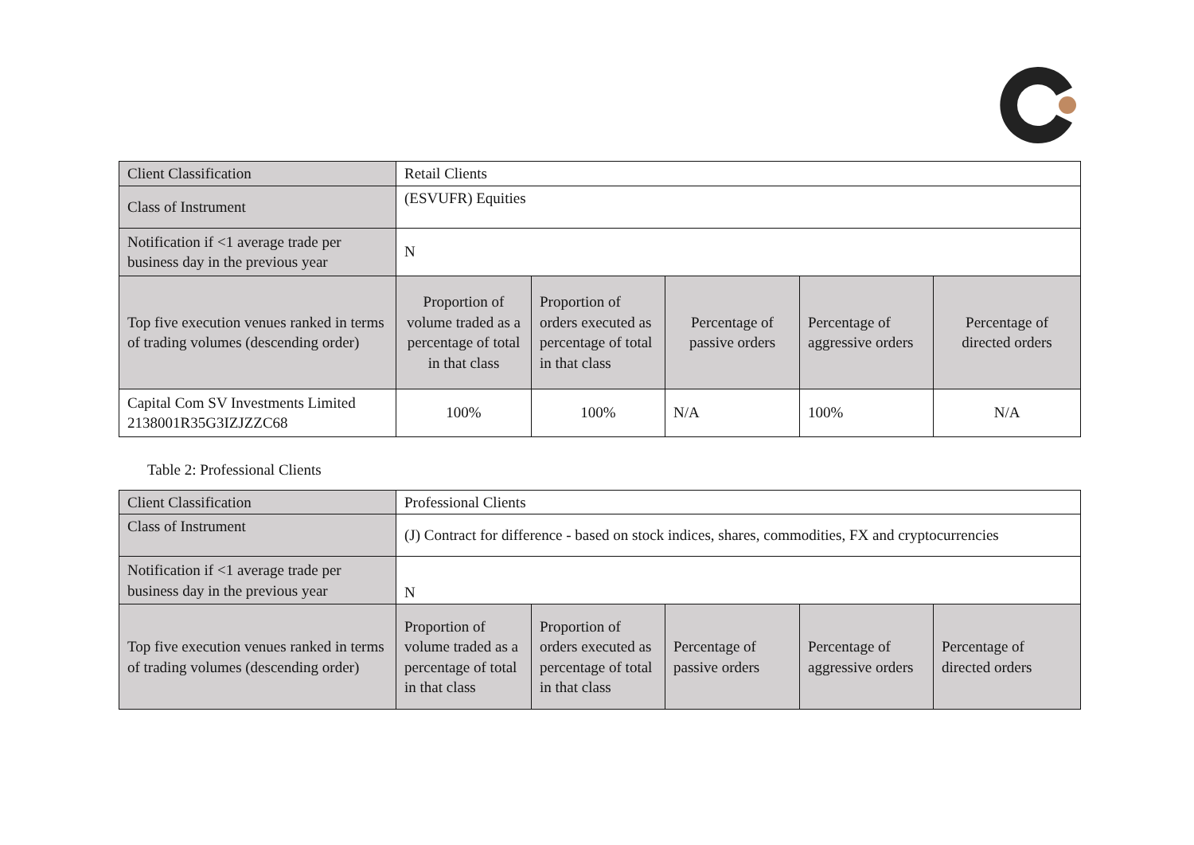| Client Classification | Retail Clients | | | | |
| Class of Instrument | (ESVUFR) Equities | | | | |
| Notification if <1 average trade per business day in the previous year | N | | | | |
| Top five execution venues ranked in terms of trading volumes (descending order) | Proportion of volume traded as a percentage of total in that class | Proportion of orders executed as percentage of total in that class | Percentage of passive orders | Percentage of aggressive orders | Percentage of directed orders |
| Capital Com SV Investments Limited 2138001R35G3IZJZZC68 | 100% | 100% | N/A | 100% | N/A |
Table 2: Professional Clients
| Client Classification | Professional Clients | | | | |
| Class of Instrument | (J) Contract for difference - based on stock indices, shares, commodities, FX and cryptocurrencies | | | | |
| Notification if <1 average trade per business day in the previous year | N | | | | |
| Top five execution venues ranked in terms of trading volumes (descending order) | Proportion of volume traded as a percentage of total in that class | Proportion of orders executed as percentage of total in that class | Percentage of passive orders | Percentage of aggressive orders | Percentage of directed orders |